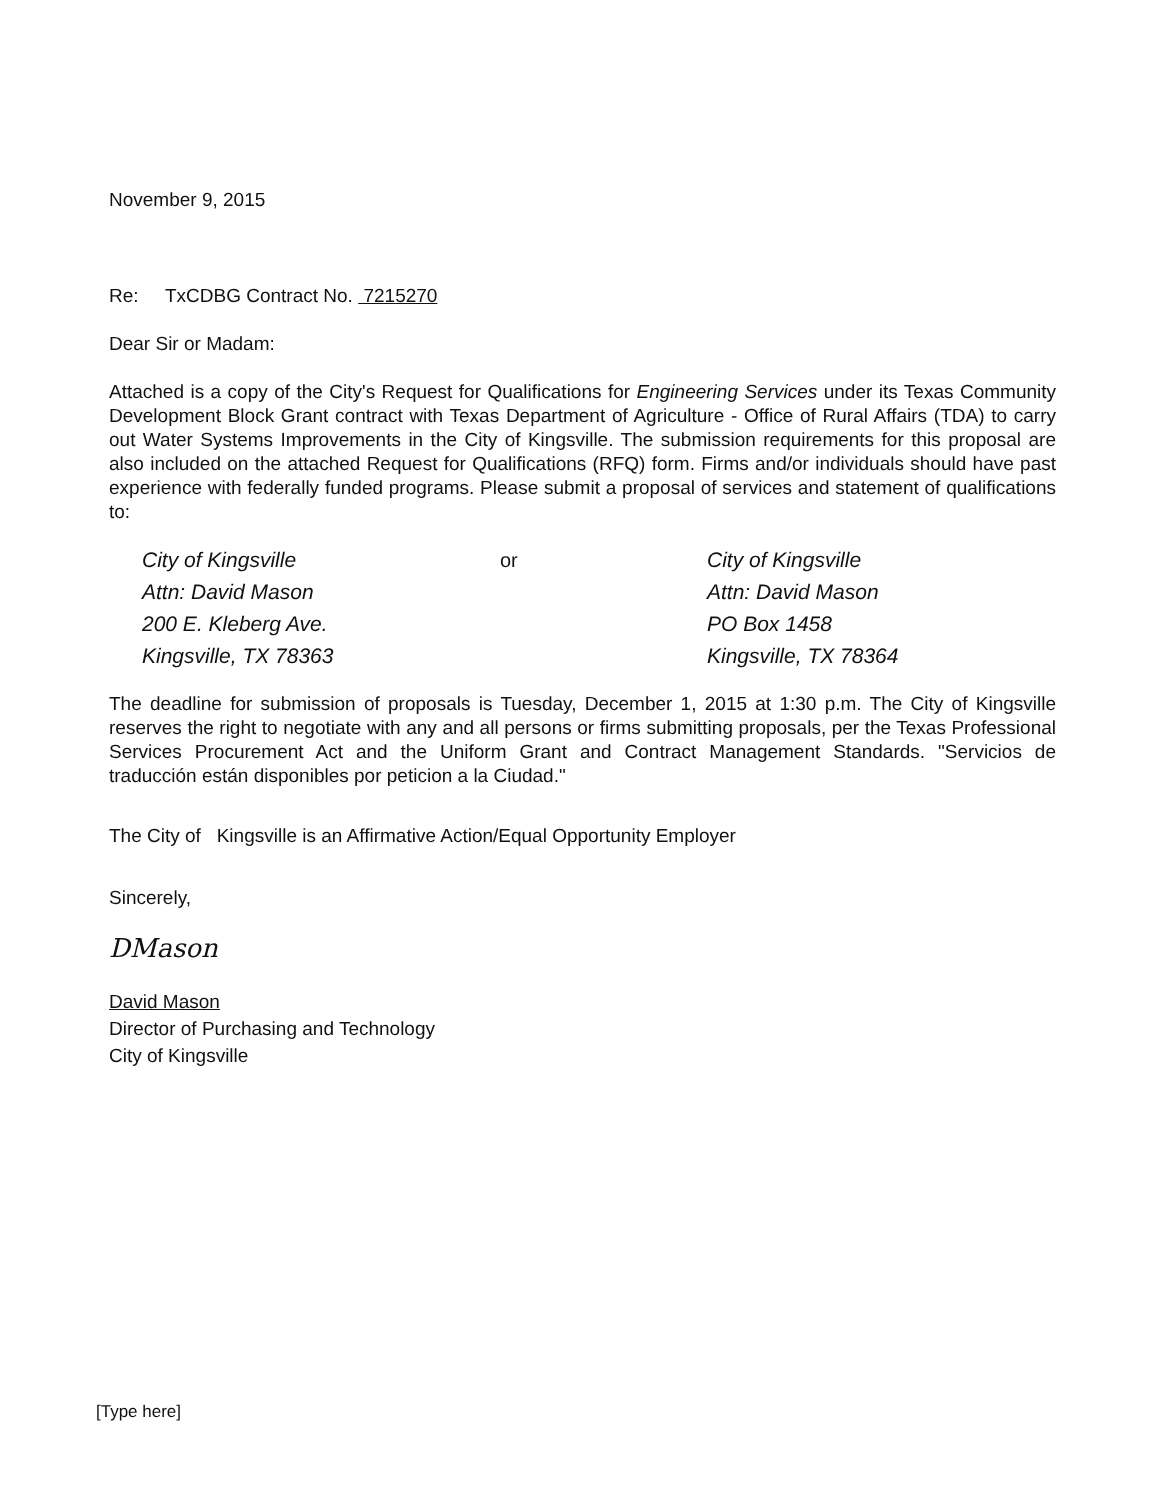November 9, 2015
Re: TxCDBG Contract No. 7215270
Dear Sir or Madam:
Attached is a copy of the City's Request for Qualifications for Engineering Services under its Texas Community Development Block Grant contract with Texas Department of Agriculture - Office of Rural Affairs (TDA) to carry out Water Systems Improvements in the City of Kingsville. The submission requirements for this proposal are also included on the attached Request for Qualifications (RFQ) form. Firms and/or individuals should have past experience with federally funded programs. Please submit a proposal of services and statement of qualifications to:
City of Kingsville
Attn: David Mason
200 E. Kleberg Ave.
Kingsville, TX 78363
or City of Kingsville
Attn: David Mason
PO Box 1458
Kingsville, TX 78364
The deadline for submission of proposals is Tuesday, December 1, 2015 at 1:30 p.m. The City of Kingsville reserves the right to negotiate with any and all persons or firms submitting proposals, per the Texas Professional Services Procurement Act and the Uniform Grant and Contract Management Standards. "Servicios de traducción están disponibles por peticion a la Ciudad."
The City of Kingsville is an Affirmative Action/Equal Opportunity Employer
Sincerely,
DMason
David Mason
Director of Purchasing and Technology
City of Kingsville
[Type here]